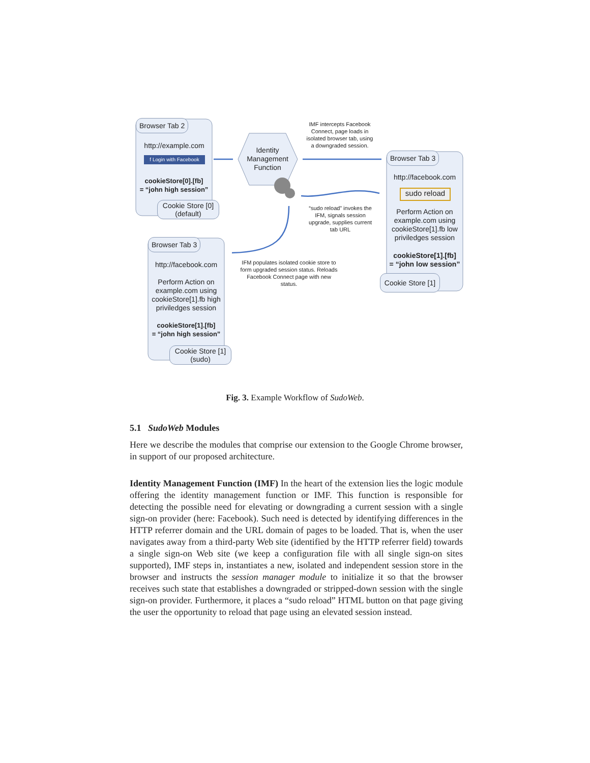Browser Tab 2
http://example.com
f Login with Facebook
cookieStore[0].[fb]
= “john high session”
Cookie Store [0]
(default)
Identity Management Function
IMF intercepts Facebook Connect, page loads in isolated browser tab, using a downgraded session.
Browser Tab 3
http://facebook.com
sudo reload
Perform Action on example.com using cookieStore[1].fb low priviledges session
cookieStore[1].[fb]
= “john low session”
Cookie Store [1]
“sudo reload” invokes the IFM, signals session upgrade, supplies current tab URL
Browser Tab 3
http://facebook.com
Perform Action on example.com using cookieStore[1].fb high priviledges session
cookieStore[1].[fb]
= “john high session”
Cookie Store [1]
(sudo)
IFM populates isolated cookie store to form upgraded session status. Reloads Facebook Connect page with new status.
Fig. 3. Example Workflow of SudoWeb.
5.1 SudoWeb Modules
Here we describe the modules that comprise our extension to the Google Chrome browser, in support of our proposed architecture.
Identity Management Function (IMF) In the heart of the extension lies the logic module offering the identity management function or IMF. This function is responsible for detecting the possible need for elevating or downgrading a current session with a single sign-on provider (here: Facebook). Such need is detected by identifying differences in the HTTP referrer domain and the URL domain of pages to be loaded. That is, when the user navigates away from a third-party Web site (identified by the HTTP referrer field) towards a single sign-on Web site (we keep a configuration file with all single sign-on sites supported), IMF steps in, instantiates a new, isolated and independent session store in the browser and instructs the session manager module to initialize it so that the browser receives such state that establishes a downgraded or stripped-down session with the single sign-on provider. Furthermore, it places a “sudo reload” HTML button on that page giving the user the opportunity to reload that page using an elevated session instead.